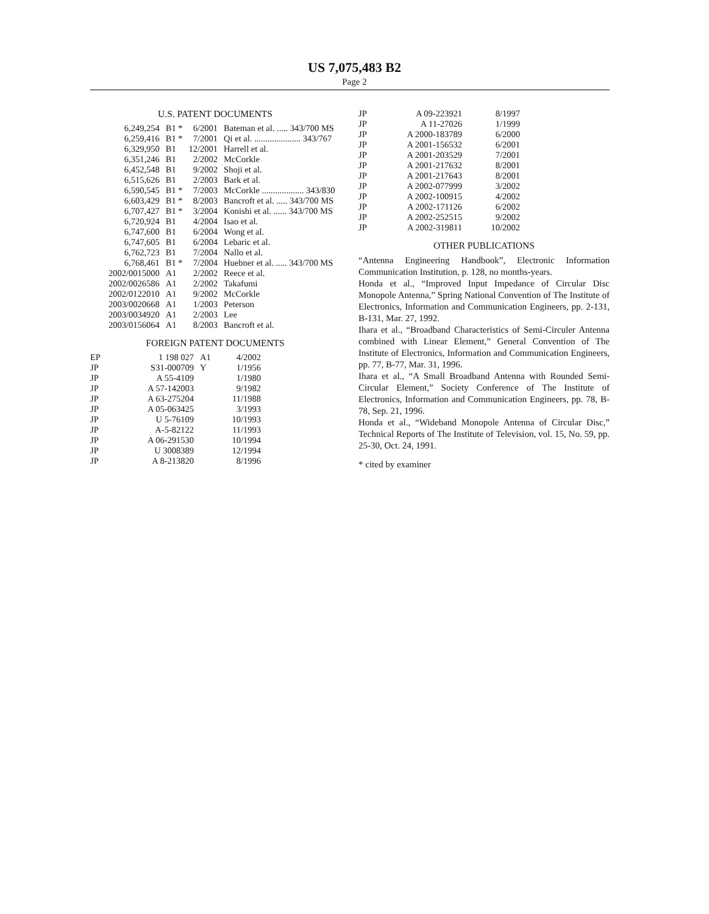US 7,075,483 B2
Page 2
U.S. PATENT DOCUMENTS
| 6,249,254 | B1 * | 6/2001 | Bateman et al. ..... 343/700 MS |
| 6,259,416 | B1 * | 7/2001 | Qi et al. ..................... 343/767 |
| 6,329,950 | B1 | 12/2001 | Harrell et al. |
| 6,351,246 | B1 | 2/2002 | McCorkle |
| 6,452,548 | B1 | 9/2002 | Shoji et al. |
| 6,515,626 | B1 | 2/2003 | Bark et al. |
| 6,590,545 | B1 * | 7/2003 | McCorkle ................... 343/830 |
| 6,603,429 | B1 * | 8/2003 | Bancroft et al. ..... 343/700 MS |
| 6,707,427 | B1 * | 3/2004 | Konishi et al. ...... 343/700 MS |
| 6,720,924 | B1 | 4/2004 | Isao et al. |
| 6,747,600 | B1 | 6/2004 | Wong et al. |
| 6,747,605 | B1 | 6/2004 | Lebaric et al. |
| 6,762,723 | B1 | 7/2004 | Nallo et al. |
| 6,768,461 | B1 * | 7/2004 | Huebner et al. ..... 343/700 MS |
| 2002/0015000 | A1 | 2/2002 | Reece et al. |
| 2002/0026586 | A1 | 2/2002 | Takafumi |
| 2002/0122010 | A1 | 9/2002 | McCorkle |
| 2003/0020668 | A1 | 1/2003 | Peterson |
| 2003/0034920 | A1 | 2/2003 | Lee |
| 2003/0156064 | A1 | 8/2003 | Bancroft et al. |
FOREIGN PATENT DOCUMENTS
| EP | 1 198 027 | A1 | 4/2002 |
| JP | S31-000709 | Y | 1/1956 |
| JP | A 55-4109 | | 1/1980 |
| JP | A 57-142003 | | 9/1982 |
| JP | A 63-275204 | | 11/1988 |
| JP | A 05-063425 | | 3/1993 |
| JP | U 5-76109 | | 10/1993 |
| JP | A-5-82122 | | 11/1993 |
| JP | A 06-291530 | | 10/1994 |
| JP | U 3008389 | | 12/1994 |
| JP | A 8-213820 | | 8/1996 |
| JP | A 09-223921 | 8/1997 |
| JP | A 11-27026 | 1/1999 |
| JP | A 2000-183789 | 6/2000 |
| JP | A 2001-156532 | 6/2001 |
| JP | A 2001-203529 | 7/2001 |
| JP | A 2001-217632 | 8/2001 |
| JP | A 2001-217643 | 8/2001 |
| JP | A 2002-077999 | 3/2002 |
| JP | A 2002-100915 | 4/2002 |
| JP | A 2002-171126 | 6/2002 |
| JP | A 2002-252515 | 9/2002 |
| JP | A 2002-319811 | 10/2002 |
OTHER PUBLICATIONS
“Antenna Engineering Handbook”, Electronic Information Communication Institution, p. 128, no months-years.
Honda et al., “Improved Input Impedance of Circular Disc Monopole Antenna,” Spring National Convention of The Institute of Electronics, Information and Communication Engineers, pp. 2-131, B-131, Mar. 27, 1992.
Ihara et al., “Broadband Characteristics of Semi-Circuler Antenna combined with Linear Element,” General Convention of The Institute of Electronics, Information and Communication Engineers, pp. 77, B-77, Mar. 31, 1996.
Ihara et al., “A Small Broadband Antenna with Rounded Semi-Circular Element,” Society Conference of The Institute of Electronics, Information and Communication Engineers, pp. 78, B-78, Sep. 21, 1996.
Honda et al., “Wideband Monopole Antenna of Circular Disc,” Technical Reports of The Institute of Television, vol. 15, No. 59, pp. 25-30, Oct. 24, 1991.
* cited by examiner